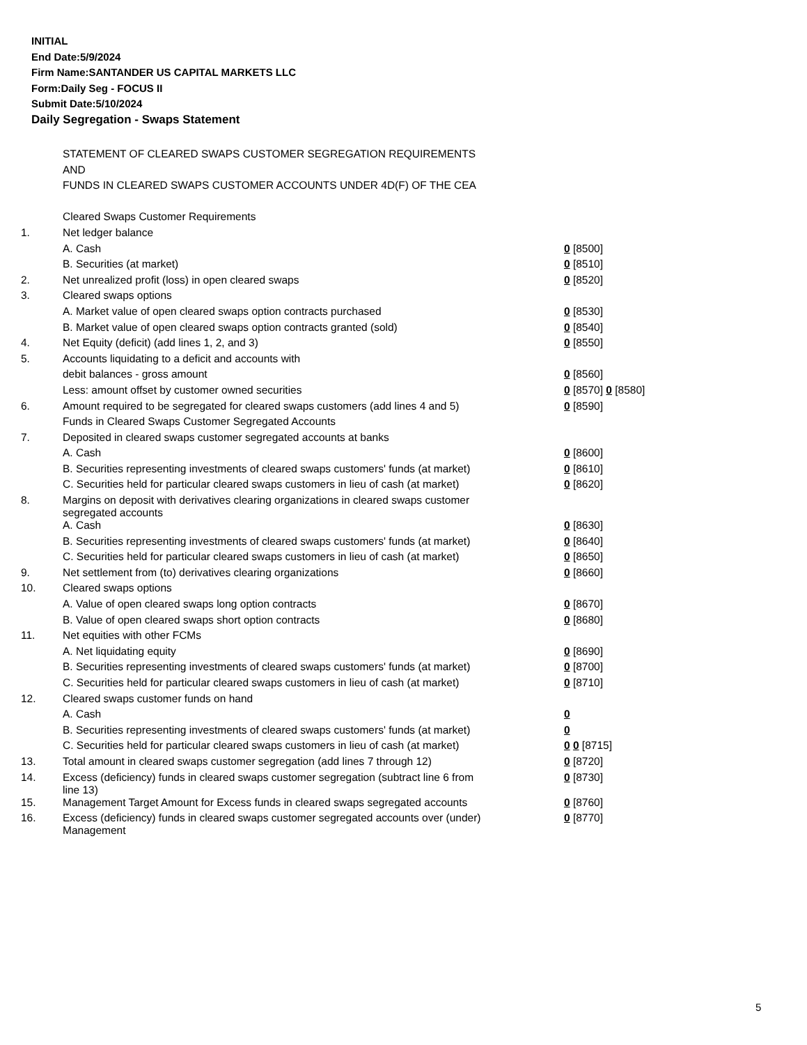INITIAL
End Date:5/9/2024
Firm Name:SANTANDER US CAPITAL MARKETS LLC
Form:Daily Seg - FOCUS II
Submit Date:5/10/2024
Daily Segregation - Swaps Statement
| | STATEMENT OF CLEARED SWAPS CUSTOMER SEGREGATION REQUIREMENTS | |
| | AND | |
| | FUNDS IN CLEARED SWAPS CUSTOMER ACCOUNTS UNDER 4D(F) OF THE CEA | |
| | Cleared Swaps Customer Requirements | |
| 1. | Net ledger balance | |
| | A. Cash | 0 [8500] |
| | B. Securities (at market) | 0 [8510] |
| 2. | Net unrealized profit (loss) in open cleared swaps | 0 [8520] |
| 3. | Cleared swaps options | |
| | A. Market value of open cleared swaps option contracts purchased | 0 [8530] |
| | B. Market value of open cleared swaps option contracts granted (sold) | 0 [8540] |
| 4. | Net Equity (deficit) (add lines 1, 2, and 3) | 0 [8550] |
| 5. | Accounts liquidating to a deficit and accounts with | |
| | debit balances - gross amount | 0 [8560] |
| | Less: amount offset by customer owned securities | 0 [8570] 0 [8580] |
| 6. | Amount required to be segregated for cleared swaps customers (add lines 4 and 5) | 0 [8590] |
| | Funds in Cleared Swaps Customer Segregated Accounts | |
| 7. | Deposited in cleared swaps customer segregated accounts at banks | |
| | A. Cash | 0 [8600] |
| | B. Securities representing investments of cleared swaps customers' funds (at market) | 0 [8610] |
| | C. Securities held for particular cleared swaps customers in lieu of cash (at market) | 0 [8620] |
| 8. | Margins on deposit with derivatives clearing organizations in cleared swaps customer segregated accounts | |
| | A. Cash | 0 [8630] |
| | B. Securities representing investments of cleared swaps customers' funds (at market) | 0 [8640] |
| | C. Securities held for particular cleared swaps customers in lieu of cash (at market) | 0 [8650] |
| 9. | Net settlement from (to) derivatives clearing organizations | 0 [8660] |
| 10. | Cleared swaps options | |
| | A. Value of open cleared swaps long option contracts | 0 [8670] |
| | B. Value of open cleared swaps short option contracts | 0 [8680] |
| 11. | Net equities with other FCMs | |
| | A. Net liquidating equity | 0 [8690] |
| | B. Securities representing investments of cleared swaps customers' funds (at market) | 0 [8700] |
| | C. Securities held for particular cleared swaps customers in lieu of cash (at market) | 0 [8710] |
| 12. | Cleared swaps customer funds on hand | |
| | A. Cash | 0 |
| | B. Securities representing investments of cleared swaps customers' funds (at market) | 0 |
| | C. Securities held for particular cleared swaps customers in lieu of cash (at market) | 0 0 [8715] |
| 13. | Total amount in cleared swaps customer segregation (add lines 7 through 12) | 0 [8720] |
| 14. | Excess (deficiency) funds in cleared swaps customer segregation (subtract line 6 from line 13) | 0 [8730] |
| 15. | Management Target Amount for Excess funds in cleared swaps segregated accounts | 0 [8760] |
| 16. | Excess (deficiency) funds in cleared swaps customer segregated accounts over (under) Management | 0 [8770] |
5